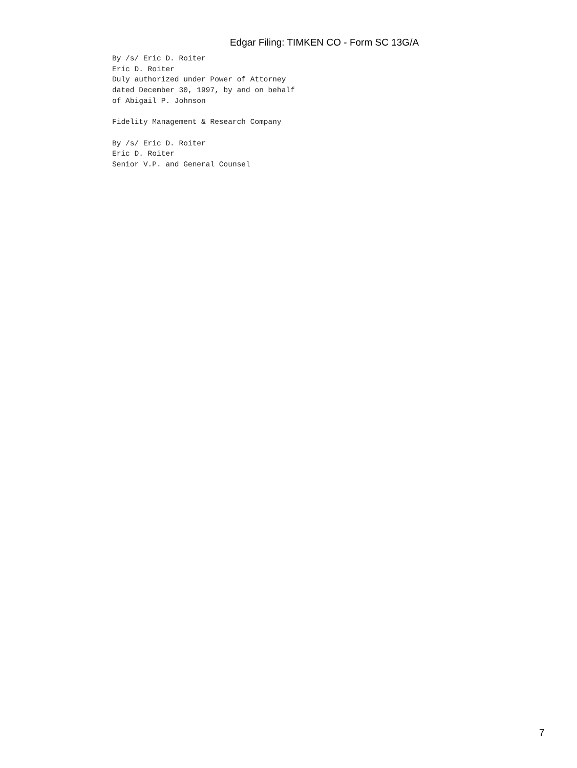Edgar Filing: TIMKEN CO - Form SC 13G/A
By /s/ Eric D. Roiter
Eric D. Roiter
Duly authorized under Power of Attorney
dated December 30, 1997, by and on behalf
of Abigail P. Johnson

Fidelity Management & Research Company

By /s/ Eric D. Roiter
Eric D. Roiter
Senior V.P. and General Counsel
7